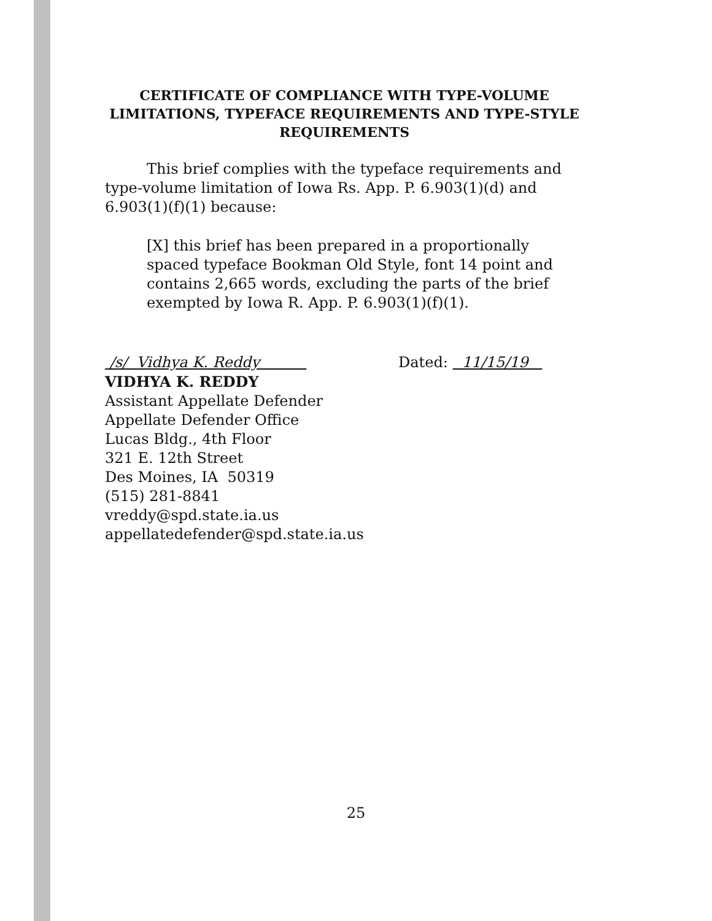CERTIFICATE OF COMPLIANCE WITH TYPE-VOLUME LIMITATIONS, TYPEFACE REQUIREMENTS AND TYPE-STYLE REQUIREMENTS
This brief complies with the typeface requirements and type-volume limitation of Iowa Rs. App. P. 6.903(1)(d) and 6.903(1)(f)(1) because:
[X] this brief has been prepared in a proportionally spaced typeface Bookman Old Style, font 14 point and contains 2,665 words, excluding the parts of the brief exempted by Iowa R. App. P. 6.903(1)(f)(1).
/s/ Vidhya K. Reddy Dated: 11/15/19
VIDHYA K. REDDY
Assistant Appellate Defender
Appellate Defender Office
Lucas Bldg., 4th Floor
321 E. 12th Street
Des Moines, IA 50319
(515) 281-8841
vreddy@spd.state.ia.us
appellatedefender@spd.state.ia.us
25